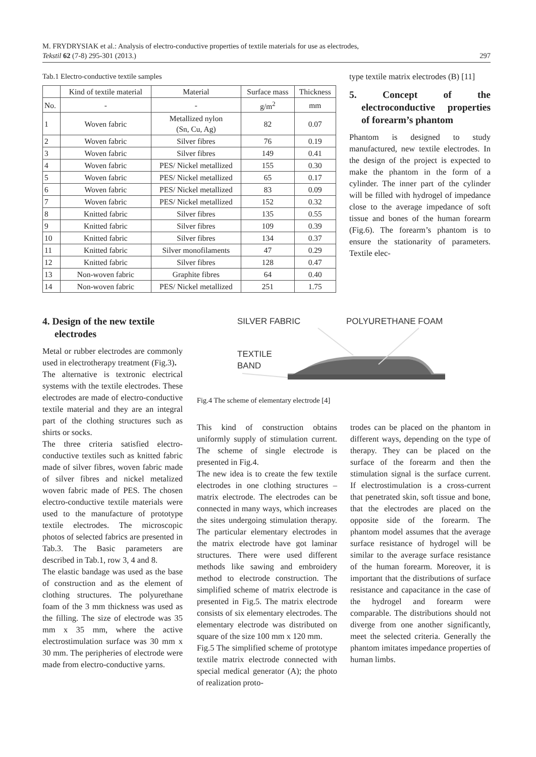M. FRYDRYSIAK et al.: Analysis of electro-conductive properties of textile materials for use as electrodes,
Tekstil 62 (7-8) 295-301 (2013.) 297
Tab.1 Electro-conductive textile samples
| | Kind of textile material | Material | Surface mass | Thickness |
| --- | --- | --- | --- | --- |
| No. | - | - | g/m<sup>2</sup> | mm |
| 1 | Woven fabric | Metallized nylon (Sn, Cu, Ag) | 82 | 0.07 |
| 2 | Woven fabric | Silver fibres | 76 | 0.19 |
| 3 | Woven fabric | Silver fibres | 149 | 0.41 |
| 4 | Woven fabric | PES/ Nickel metallized | 155 | 0.30 |
| 5 | Woven fabric | PES/ Nickel metallized | 65 | 0.17 |
| 6 | Woven fabric | PES/ Nickel metallized | 83 | 0.09 |
| 7 | Woven fabric | PES/ Nickel metallized | 152 | 0.32 |
| 8 | Knitted fabric | Silver fibres | 135 | 0.55 |
| 9 | Knitted fabric | Silver fibres | 109 | 0.39 |
| 10 | Knitted fabric | Silver fibres | 134 | 0.37 |
| 11 | Knitted fabric | Silver monofilaments | 47 | 0.29 |
| 12 | Knitted fabric | Silver fibres | 128 | 0.47 |
| 13 | Non-woven fabric | Graphite fibres | 64 | 0.40 |
| 14 | Non-woven fabric | PES/ Nickel metallized | 251 | 1.75 |
type textile matrix electrodes (B) [11]
5. Concept of the electroconductive properties of forearm’s phantom
Phantom is designed to study manufactured, new textile electrodes. In the design of the project is expected to make the phantom in the form of a cylinder. The inner part of the cylinder will be filled with hydrogel of impedance close to the average impedance of soft tissue and bones of the human forearm (Fig.6). The forearm’s phantom is to ensure the stationarity of parameters. Textile elec-
4. Design of the new textile electrodes
Metal or rubber electrodes are commonly used in electrotherapy treatment (Fig.3).
The alternative is textronic electrical systems with the textile electrodes. These electrodes are made of electro-conductive textile material and they are an integral part of the clothing structures such as shirts or socks.
The three criteria satisfied electro-conductive textiles such as knitted fabric made of silver fibres, woven fabric made of silver fibres and nickel metalized woven fabric made of PES. The chosen electro-conductive textile materials were used to the manufacture of prototype textile electrodes. The microscopic photos of selected fabrics are presented in Tab.3. The Basic parameters are described in Tab.1, row 3, 4 and 8.
The elastic bandage was used as the base of construction and as the element of clothing structures. The polyurethane foam of the 3 mm thickness was used as the filling. The size of electrode was 35 mm x 35 mm, where the active electrostimulation surface was 30 mm x 30 mm. The peripheries of electrode were made from electro-conductive yarns.
SILVER FABRIC
POLYURETHANE FOAM
TEXTILE
BAND
Fig.4 The scheme of elementary electrode [4]
This kind of construction obtains uniformly supply of stimulation current. The scheme of single electrode is presented in Fig.4.
The new idea is to create the few textile electrodes in one clothing structures – matrix electrode. The electrodes can be connected in many ways, which increases the sites undergoing stimulation therapy. The particular elementary electrodes in the matrix electrode have got laminar structures. There were used different methods like sawing and embroidery method to electrode construction. The simplified scheme of matrix electrode is presented in Fig.5. The matrix electrode consists of six elementary electrodes. The elementary electrode was distributed on square of the size 100 mm x 120 mm.
Fig.5 The simplified scheme of prototype textile matrix electrode connected with special medical generator (A); the photo of realization proto-
trodes can be placed on the phantom in different ways, depending on the type of therapy. They can be placed on the surface of the forearm and then the stimulation signal is the surface current. If electrostimulation is a cross-current that penetrated skin, soft tissue and bone, that the electrodes are placed on the opposite side of the forearm. The phantom model assumes that the average surface resistance of hydrogel will be similar to the average surface resistance of the human forearm. Moreover, it is important that the distributions of surface resistance and capacitance in the case of the hydrogel and forearm were comparable. The distributions should not diverge from one another significantly, meet the selected criteria. Generally the phantom imitates impedance properties of human limbs.